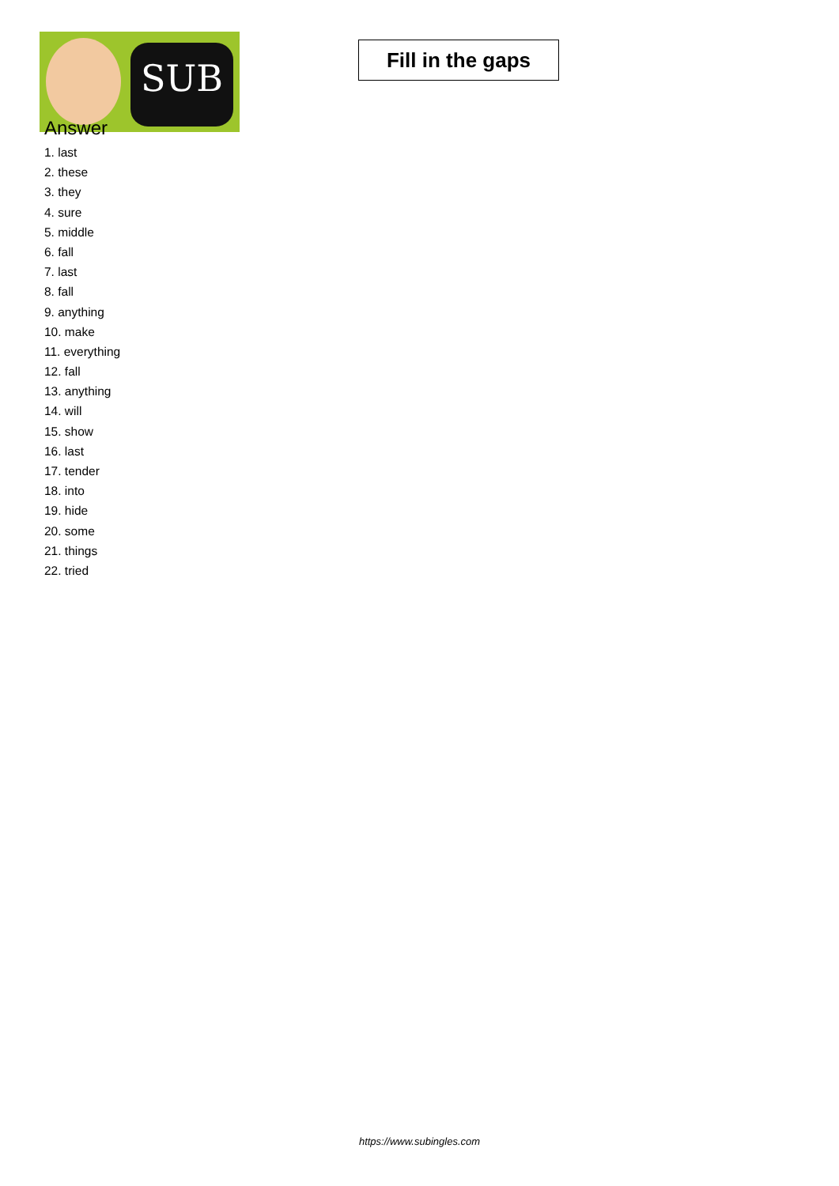SUB
Fill in the gaps
Answer
1. last
2. these
3. they
4. sure
5. middle
6. fall
7. last
8. fall
9. anything
10. make
11. everything
12. fall
13. anything
14. will
15. show
16. last
17. tender
18. into
19. hide
20. some
21. things
22. tried
https://www.subingles.com